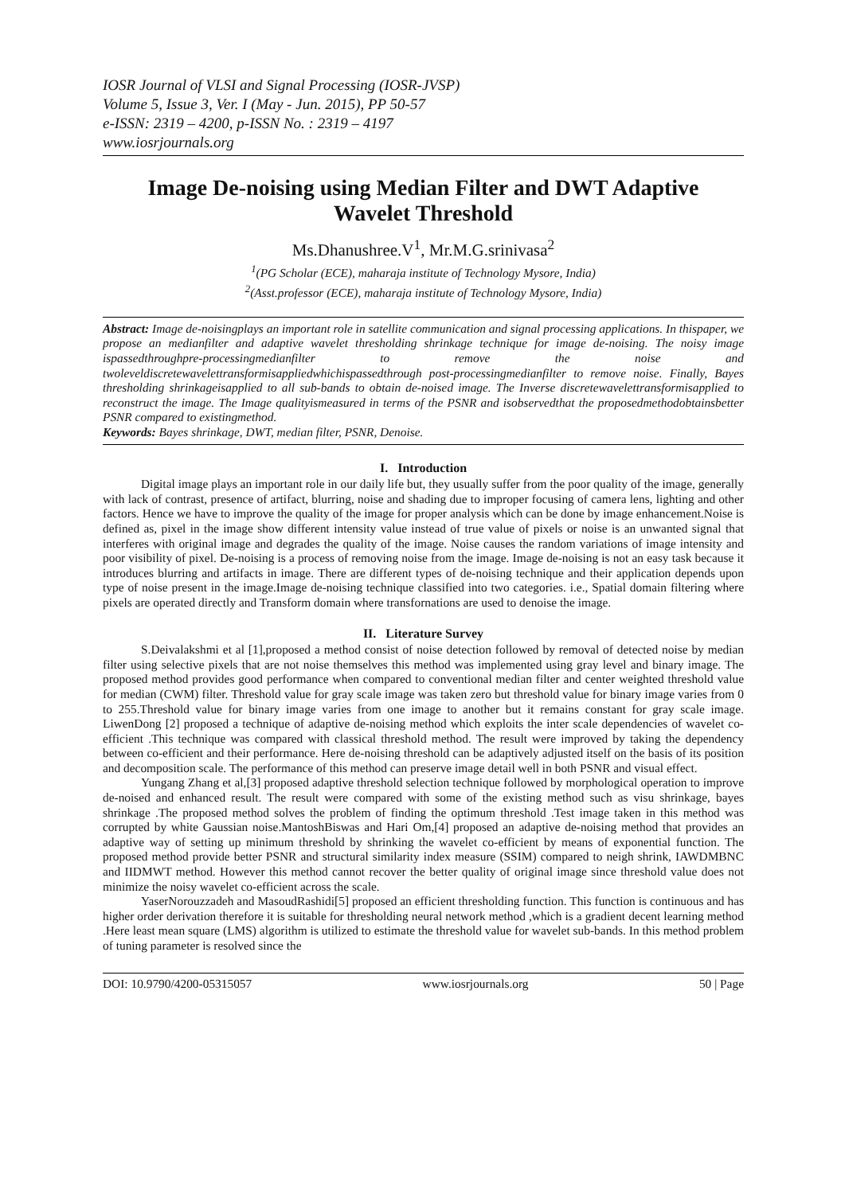IOSR Journal of VLSI and Signal Processing (IOSR-JVSP)
Volume 5, Issue 3, Ver. I (May - Jun. 2015), PP 50-57
e-ISSN: 2319 – 4200, p-ISSN No. : 2319 – 4197
www.iosrjournals.org
Image De-noising using Median Filter and DWT Adaptive Wavelet Threshold
Ms.Dhanushree.V<sup>1</sup>, Mr.M.G.srinivasa<sup>2</sup>
<sup>1</sup> (PG Scholar (ECE), maharaja institute of Technology Mysore, India)
<sup>2</sup> (Asst.professor (ECE), maharaja institute of Technology Mysore, India)
Abstract: Image de-noisingplays an important role in satellite communication and signal processing applications. In thispaper, we propose an medianfilter and adaptive wavelet thresholding shrinkage technique for image de-noising. The noisy image ispassedthroughpre-processingmedianfilter to remove the noise and twoleveldiscretewavelettransformisappliedwhichispassedthrough post-processingmedianfilter to remove noise. Finally, Bayes thresholding shrinkageisapplied to all sub-bands to obtain de-noised image. The Inverse discretewavelettransformisapplied to reconstruct the image. The Image qualityismeasured in terms of the PSNR and isobservedthat the proposedmethodobtainsbetter PSNR compared to existingmethod.
Keywords: Bayes shrinkage, DWT, median filter, PSNR, Denoise.
I. Introduction
Digital image plays an important role in our daily life but, they usually suffer from the poor quality of the image, generally with lack of contrast, presence of artifact, blurring, noise and shading due to improper focusing of camera lens, lighting and other factors. Hence we have to improve the quality of the image for proper analysis which can be done by image enhancement.Noise is defined as, pixel in the image show different intensity value instead of true value of pixels or noise is an unwanted signal that interferes with original image and degrades the quality of the image. Noise causes the random variations of image intensity and poor visibility of pixel. De-noising is a process of removing noise from the image. Image de-noising is not an easy task because it introduces blurring and artifacts in image. There are different types of de-noising technique and their application depends upon type of noise present in the image.Image de-noising technique classified into two categories. i.e., Spatial domain filtering where pixels are operated directly and Transform domain where transfornations are used to denoise the image.
II. Literature Survey
S.Deivalakshmi et al [1],proposed a method consist of noise detection followed by removal of detected noise by median filter using selective pixels that are not noise themselves this method was implemented using gray level and binary image. The proposed method provides good performance when compared to conventional median filter and center weighted threshold value for median (CWM) filter. Threshold value for gray scale image was taken zero but threshold value for binary image varies from 0 to 255.Threshold value for binary image varies from one image to another but it remains constant for gray scale image. LiwenDong [2] proposed a technique of adaptive de-noising method which exploits the inter scale dependencies of wavelet co-efficient .This technique was compared with classical threshold method. The result were improved by taking the dependency between co-efficient and their performance. Here de-noising threshold can be adaptively adjusted itself on the basis of its position and decomposition scale. The performance of this method can preserve image detail well in both PSNR and visual effect.
Yungang Zhang et al,[3] proposed adaptive threshold selection technique followed by morphological operation to improve de-noised and enhanced result. The result were compared with some of the existing method such as visu shrinkage, bayes shrinkage .The proposed method solves the problem of finding the optimum threshold .Test image taken in this method was corrupted by white Gaussian noise.MantoshBiswas and Hari Om,[4] proposed an adaptive de-noising method that provides an adaptive way of setting up minimum threshold by shrinking the wavelet co-efficient by means of exponential function. The proposed method provide better PSNR and structural similarity index measure (SSIM) compared to neigh shrink, IAWDMBNC and IIDMWT method. However this method cannot recover the better quality of original image since threshold value does not minimize the noisy wavelet co-efficient across the scale.
YaserNorouzzadeh and MasoudRashidi[5] proposed an efficient thresholding function. This function is continuous and has higher order derivation therefore it is suitable for thresholding neural network method ,which is a gradient decent learning method .Here least mean square (LMS) algorithm is utilized to estimate the threshold value for wavelet sub-bands. In this method problem of tuning parameter is resolved since the
DOI: 10.9790/4200-05315057 www.iosrjournals.org 50 | Page